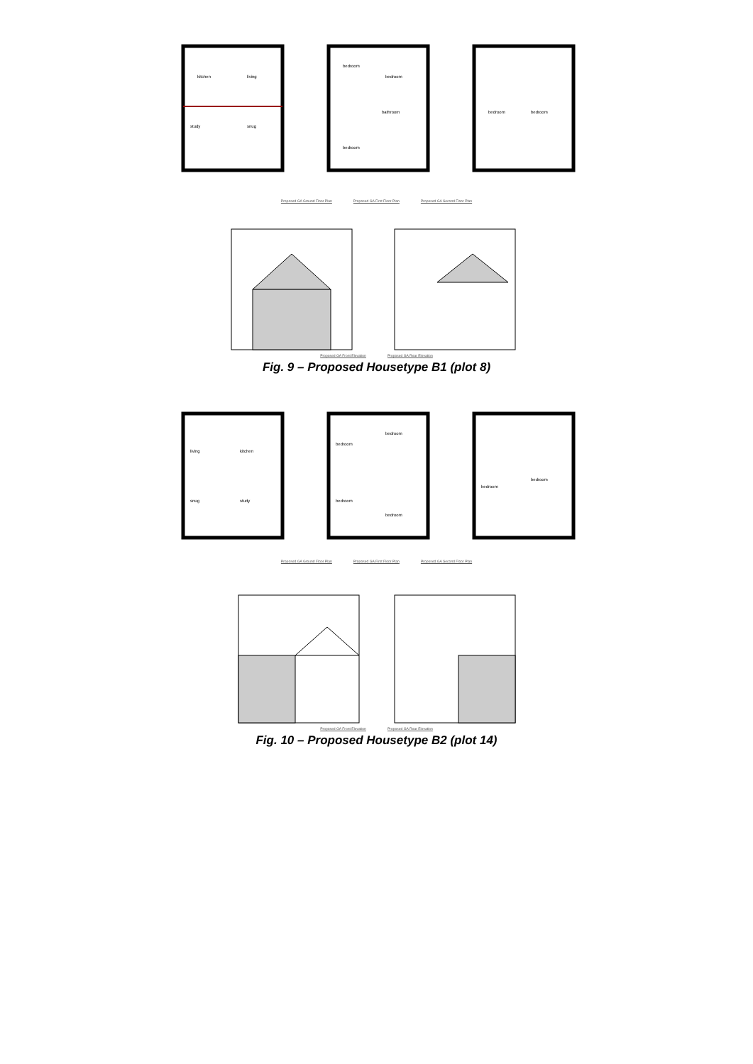kitchen
living
study
snug
bedroom
bedroom
bathroom
bedroom
bedroom
bedroom
Proposed GA Ground Floor Plan Proposed GA First Floor Plan Proposed GA Second Floor Plan
Proposed GA Front Elevation Proposed GA Rear Elevation
Fig. 9 – Proposed Housetype B1 (plot 8)
living
kitchen
snug
study
bedroom
bedroom
bedroom
bedroom
bedroom
bedroom
Proposed GA Ground Floor Plan Proposed GA First Floor Plan Proposed GA Second Floor Plan
Proposed GA Front Elevation Proposed GA Rear Elevation
Fig. 10 – Proposed Housetype B2 (plot 14)